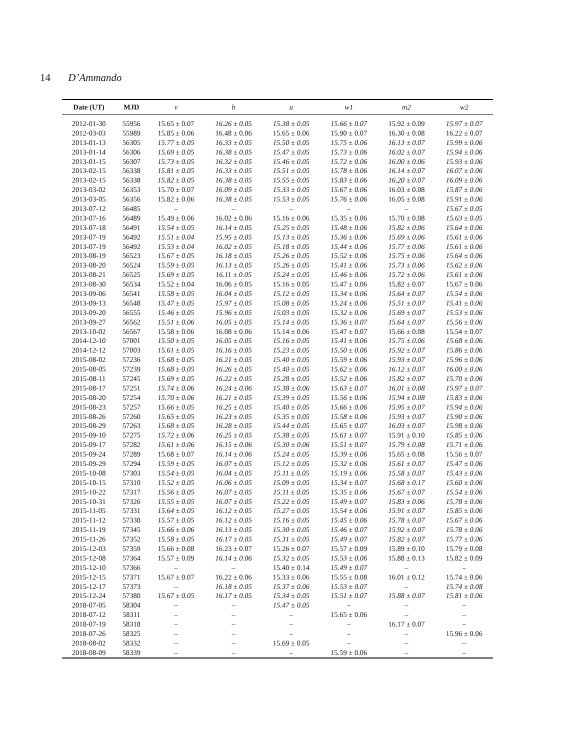14 D’Ammando
| Date (UT) | MJD | v | b | u | w1 | m2 | w2 |
| --- | --- | --- | --- | --- | --- | --- | --- |
| 2012-01-30 | 55956 | 15.65 ± 0.07 | 16.26 ± 0.05 | 15.38 ± 0.05 | 15.66 ± 0.07 | 15.92 ± 0.09 | 15.97 ± 0.07 |
| 2012-03-03 | 55989 | 15.85 ± 0.06 | 16.48 ± 0.06 | 15.65 ± 0.06 | 15.90 ± 0.07 | 16.30 ± 0.08 | 16.22 ± 0.07 |
| 2013-01-13 | 56305 | 15.77 ± 0.05 | 16.33 ± 0.05 | 15.50 ± 0.05 | 15.75 ± 0.06 | 16.13 ± 0.07 | 15.99 ± 0.06 |
| 2013-01-14 | 56306 | 15.69 ± 0.05 | 16.38 ± 0.05 | 15.47 ± 0.05 | 15.73 ± 0.06 | 16.02 ± 0.07 | 15.94 ± 0.06 |
| 2013-01-15 | 56307 | 15.73 ± 0.05 | 16.32 ± 0.05 | 15.46 ± 0.05 | 15.72 ± 0.06 | 16.00 ± 0.06 | 15.93 ± 0.06 |
| 2013-02-15 | 56338 | 15.81 ± 0.05 | 16.33 ± 0.05 | 15.51 ± 0.05 | 15.78 ± 0.06 | 16.14 ± 0.07 | 16.07 ± 0.06 |
| 2013-02-15 | 56338 | 15.82 ± 0.05 | 16.38 ± 0.05 | 15.55 ± 0.05 | 15.83 ± 0.06 | 16.20 ± 0.07 | 16.09 ± 0.06 |
| 2013-03-02 | 56353 | 15.70 ± 0.07 | 16.09 ± 0.05 | 15.33 ± 0.05 | 15.67 ± 0.06 | 16.03 ± 0.08 | 15.87 ± 0.06 |
| 2013-03-05 | 56356 | 15.82 ± 0.06 | 16.38 ± 0.05 | 15.53 ± 0.05 | 15.76 ± 0.06 | 16.05 ± 0.08 | 15.91 ± 0.06 |
| 2013-07-12 | 56485 | – | – | – | – | – | 15.67 ± 0.05 |
| 2013-07-16 | 56489 | 15.49 ± 0.06 | 16.02 ± 0.06 | 15.16 ± 0.06 | 15.35 ± 0.06 | 15.70 ± 0.08 | 15.63 ± 0.05 |
| 2013-07-18 | 56491 | 15.54 ± 0.05 | 16.14 ± 0.05 | 15.25 ± 0.05 | 15.48 ± 0.06 | 15.82 ± 0.06 | 15.64 ± 0.06 |
| 2013-07-19 | 56492 | 15.51 ± 0.04 | 15.95 ± 0.05 | 15.13 ± 0.05 | 15.36 ± 0.06 | 15.69 ± 0.06 | 15.61 ± 0.06 |
| 2013-07-19 | 56492 | 15.53 ± 0.04 | 16.02 ± 0.05 | 15.18 ± 0.05 | 15.44 ± 0.06 | 15.77 ± 0.06 | 15.61 ± 0.06 |
| 2013-08-19 | 56523 | 15.67 ± 0.05 | 16.18 ± 0.05 | 15.26 ± 0.05 | 15.52 ± 0.06 | 15.75 ± 0.06 | 15.64 ± 0.06 |
| 2013-08-20 | 56524 | 15.59 ± 0.05 | 16.13 ± 0.05 | 15.26 ± 0.05 | 15.41 ± 0.06 | 15.73 ± 0.06 | 15.62 ± 0.06 |
| 2013-08-21 | 56525 | 15.69 ± 0.05 | 16.11 ± 0.05 | 15.24 ± 0.05 | 15.46 ± 0.06 | 15.72 ± 0.06 | 15.61 ± 0.06 |
| 2013-08-30 | 56534 | 15.52 ± 0.04 | 16.06 ± 0.05 | 15.16 ± 0.05 | 15.47 ± 0.06 | 15.82 ± 0.07 | 15.67 ± 0.06 |
| 2013-09-06 | 56541 | 15.58 ± 0.05 | 16.04 ± 0.05 | 15.12 ± 0.05 | 15.34 ± 0.06 | 15.64 ± 0.07 | 15.54 ± 0.06 |
| 2013-09-13 | 56548 | 15.47 ± 0.05 | 15.97 ± 0.05 | 15.08 ± 0.05 | 15.24 ± 0.06 | 15.51 ± 0.07 | 15.41 ± 0.06 |
| 2013-09-20 | 56555 | 15.46 ± 0.05 | 15.96 ± 0.05 | 15.03 ± 0.05 | 15.32 ± 0.06 | 15.69 ± 0.07 | 15.53 ± 0.06 |
| 2013-09-27 | 56562 | 15.51 ± 0.06 | 16.05 ± 0.05 | 15.14 ± 0.05 | 15.36 ± 0.07 | 15.64 ± 0.07 | 15.56 ± 0.06 |
| 2013-10-02 | 56567 | 15.58 ± 0.06 | 16.08 ± 0.06 | 15.14 ± 0.06 | 15.47 ± 0.07 | 15.66 ± 0.08 | 15.54 ± 0.07 |
| 2014-12-10 | 57001 | 15.50 ± 0.05 | 16.05 ± 0.05 | 15.16 ± 0.05 | 15.41 ± 0.06 | 15.75 ± 0.06 | 15.68 ± 0.06 |
| 2014-12-12 | 57003 | 15.61 ± 0.05 | 16.16 ± 0.05 | 15.23 ± 0.05 | 15.50 ± 0.06 | 15.92 ± 0.07 | 15.86 ± 0.06 |
| 2015-08-02 | 57236 | 15.68 ± 0.05 | 16.21 ± 0.05 | 15.40 ± 0.05 | 15.59 ± 0.06 | 15.93 ± 0.07 | 15.96 ± 0.06 |
| 2015-08-05 | 57239 | 15.68 ± 0.05 | 16.26 ± 0.05 | 15.40 ± 0.05 | 15.62 ± 0.06 | 16.12 ± 0.07 | 16.00 ± 0.06 |
| 2015-08-11 | 57245 | 15.69 ± 0.05 | 16.22 ± 0.05 | 15.28 ± 0.05 | 15.52 ± 0.06 | 15.82 ± 0.07 | 15.70 ± 0.06 |
| 2015-08-17 | 57251 | 15.74 ± 0.06 | 16.24 ± 0.06 | 15.38 ± 0.06 | 15.63 ± 0.07 | 16.01 ± 0.08 | 15.97 ± 0.07 |
| 2015-08-20 | 57254 | 15.70 ± 0.06 | 16.21 ± 0.05 | 15.39 ± 0.05 | 15.56 ± 0.06 | 15.94 ± 0.08 | 15.83 ± 0.06 |
| 2015-08-23 | 57257 | 15.66 ± 0.05 | 16.25 ± 0.05 | 15.40 ± 0.05 | 15.66 ± 0.06 | 15.95 ± 0.07 | 15.94 ± 0.06 |
| 2015-08-26 | 57260 | 15.65 ± 0.05 | 16.23 ± 0.05 | 15.35 ± 0.05 | 15.58 ± 0.06 | 15.93 ± 0.07 | 15.90 ± 0.06 |
| 2015-08-29 | 57263 | 15.68 ± 0.05 | 16.28 ± 0.05 | 15.44 ± 0.05 | 15.65 ± 0.07 | 16.03 ± 0.07 | 15.98 ± 0.06 |
| 2015-09-10 | 57275 | 15.72 ± 0.06 | 16.25 ± 0.05 | 15.38 ± 0.05 | 15.61 ± 0.07 | 15.91 ± 0.10 | 15.85 ± 0.06 |
| 2015-09-17 | 57282 | 15.61 ± 0.06 | 16.15 ± 0.06 | 15.30 ± 0.06 | 15.51 ± 0.07 | 15.79 ± 0.08 | 15.71 ± 0.06 |
| 2015-09-24 | 57289 | 15.68 ± 0.07 | 16.14 ± 0.06 | 15.24 ± 0.05 | 15.39 ± 0.06 | 15.65 ± 0.08 | 15.56 ± 0.07 |
| 2015-09-29 | 57294 | 15.59 ± 0.05 | 16.07 ± 0.05 | 15.12 ± 0.05 | 15.32 ± 0.06 | 15.61 ± 0.07 | 15.47 ± 0.06 |
| 2015-10-08 | 57303 | 15.54 ± 0.05 | 16.04 ± 0.05 | 15.11 ± 0.05 | 15.19 ± 0.06 | 15.58 ± 0.07 | 15.43 ± 0.06 |
| 2015-10-15 | 57310 | 15.52 ± 0.05 | 16.06 ± 0.05 | 15.09 ± 0.05 | 15.34 ± 0.07 | 15.68 ± 0.17 | 15.60 ± 0.06 |
| 2015-10-22 | 57317 | 15.56 ± 0.05 | 16.07 ± 0.05 | 15.11 ± 0.05 | 15.35 ± 0.06 | 15.67 ± 0.07 | 15.54 ± 0.06 |
| 2015-10-31 | 57326 | 15.55 ± 0.05 | 16.07 ± 0.05 | 15.22 ± 0.05 | 15.49 ± 0.07 | 15.83 ± 0.06 | 15.78 ± 0.06 |
| 2015-11-05 | 57331 | 15.64 ± 0.05 | 16.12 ± 0.05 | 15.27 ± 0.05 | 15.54 ± 0.06 | 15.91 ± 0.07 | 15.85 ± 0.06 |
| 2015-11-12 | 57338 | 15.57 ± 0.05 | 16.12 ± 0.05 | 15.16 ± 0.05 | 15.45 ± 0.06 | 15.78 ± 0.07 | 15.67 ± 0.06 |
| 2015-11-19 | 57345 | 15.66 ± 0.06 | 16.13 ± 0.05 | 15.30 ± 0.05 | 15.46 ± 0.07 | 15.92 ± 0.07 | 15.78 ± 0.06 |
| 2015-11-26 | 57352 | 15.58 ± 0.05 | 16.17 ± 0.05 | 15.31 ± 0.05 | 15.49 ± 0.07 | 15.82 ± 0.07 | 15.77 ± 0.06 |
| 2015-12-03 | 57359 | 15.66 ± 0.08 | 16.23 ± 0.07 | 15.26 ± 0.07 | 15.57 ± 0.09 | 15.89 ± 0.10 | 15.79 ± 0.08 |
| 2015-12-08 | 57364 | 15.57 ± 0.09 | 16.14 ± 0.06 | 15.32 ± 0.05 | 15.53 ± 0.06 | 15.88 ± 0.13 | 15.82 ± 0.09 |
| 2015-12-10 | 57366 | – | – | 15.40 ± 0.14 | 15.49 ± 0.07 | – | – |
| 2015-12-15 | 57371 | 15.67 ± 0.07 | 16.22 ± 0.06 | 15.33 ± 0.06 | 15.55 ± 0.08 | 16.01 ± 0.12 | 15.74 ± 0.06 |
| 2015-12-17 | 57373 | – | 16.18 ± 0.05 | 15.37 ± 0.06 | 15.53 ± 0.07 | – | 15.74 ± 0.08 |
| 2015-12-24 | 57380 | 15.67 ± 0.05 | 16.17 ± 0.05 | 15.34 ± 0.05 | 15.51 ± 0.07 | 15.88 ± 0.07 | 15.81 ± 0.06 |
| 2018-07-05 | 58304 | – | – | 15.47 ± 0.05 | – | – | – |
| 2018-07-12 | 58311 | – | – | – | 15.65 ± 0.06 | – | – |
| 2018-07-19 | 58318 | – | – | – | – | 16.17 ± 0.07 | – |
| 2018-07-26 | 58325 | – | – | – | – | – | 15.96 ± 0.06 |
| 2018-08-02 | 58332 | – | – | 15.69 ± 0.05 | – | – | – |
| 2018-08-09 | 58339 | – | – | – | 15.59 ± 0.06 | – | – |